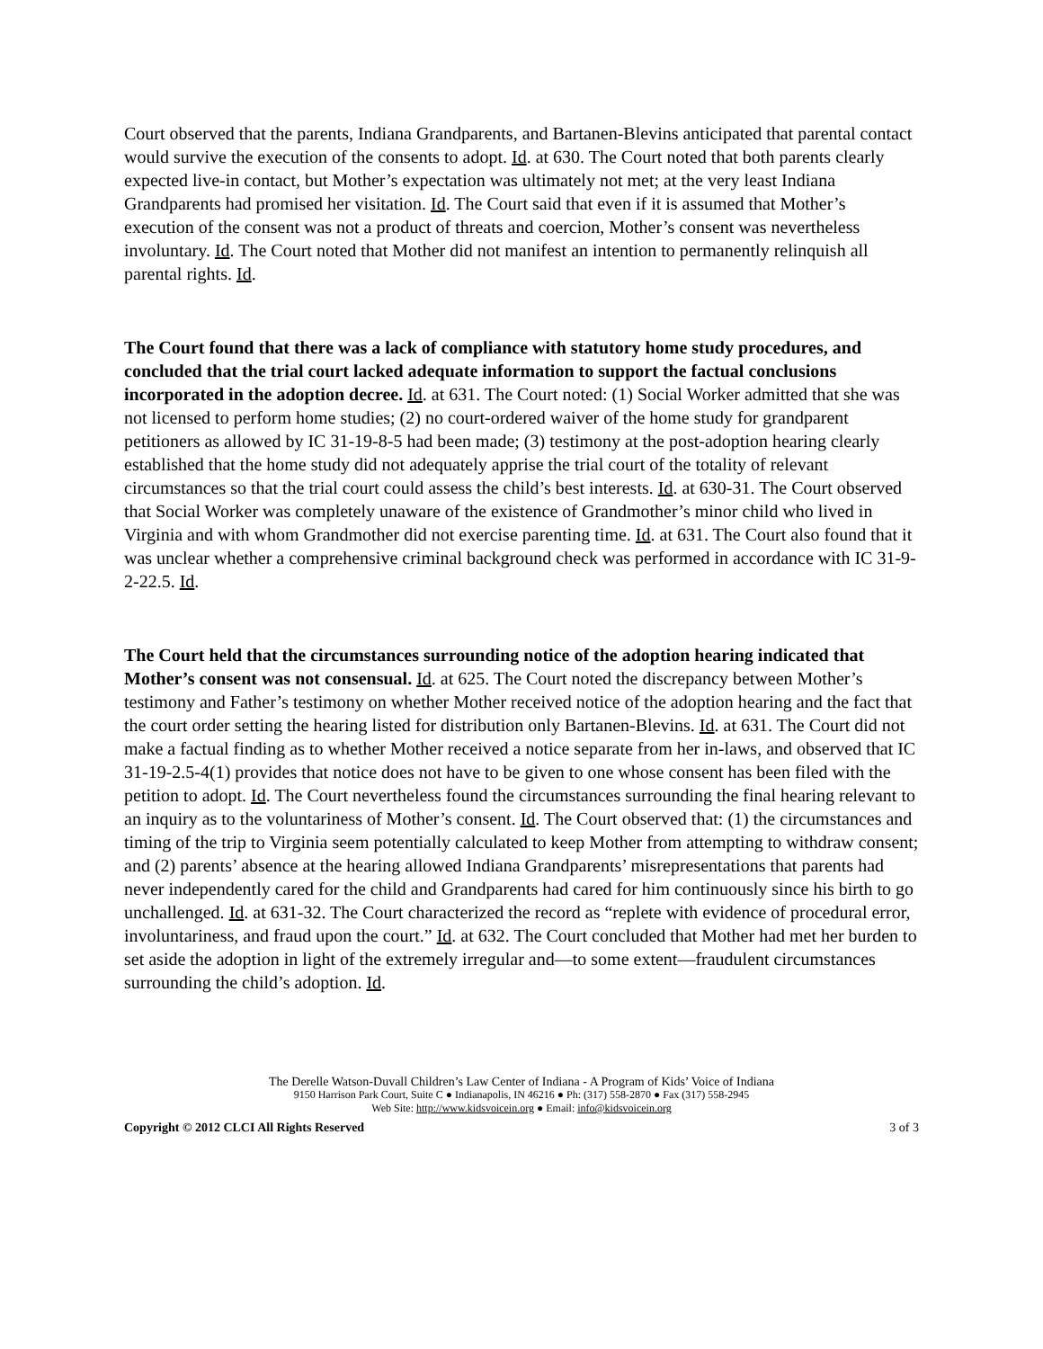Court observed that the parents, Indiana Grandparents, and Bartanen-Blevins anticipated that parental contact would survive the execution of the consents to adopt. Id. at 630. The Court noted that both parents clearly expected live-in contact, but Mother’s expectation was ultimately not met; at the very least Indiana Grandparents had promised her visitation. Id. The Court said that even if it is assumed that Mother’s execution of the consent was not a product of threats and coercion, Mother’s consent was nevertheless involuntary. Id. The Court noted that Mother did not manifest an intention to permanently relinquish all parental rights. Id.
The Court found that there was a lack of compliance with statutory home study procedures, and concluded that the trial court lacked adequate information to support the factual conclusions incorporated in the adoption decree. Id. at 631. The Court noted: (1) Social Worker admitted that she was not licensed to perform home studies; (2) no court-ordered waiver of the home study for grandparent petitioners as allowed by IC 31-19-8-5 had been made; (3) testimony at the post-adoption hearing clearly established that the home study did not adequately apprise the trial court of the totality of relevant circumstances so that the trial court could assess the child’s best interests. Id. at 630-31. The Court observed that Social Worker was completely unaware of the existence of Grandmother’s minor child who lived in Virginia and with whom Grandmother did not exercise parenting time. Id. at 631. The Court also found that it was unclear whether a comprehensive criminal background check was performed in accordance with IC 31-9-2-22.5. Id.
The Court held that the circumstances surrounding notice of the adoption hearing indicated that Mother’s consent was not consensual. Id. at 625. The Court noted the discrepancy between Mother’s testimony and Father’s testimony on whether Mother received notice of the adoption hearing and the fact that the court order setting the hearing listed for distribution only Bartanen-Blevins. Id. at 631. The Court did not make a factual finding as to whether Mother received a notice separate from her in-laws, and observed that IC 31-19-2.5-4(1) provides that notice does not have to be given to one whose consent has been filed with the petition to adopt. Id. The Court nevertheless found the circumstances surrounding the final hearing relevant to an inquiry as to the voluntariness of Mother’s consent. Id. The Court observed that: (1) the circumstances and timing of the trip to Virginia seem potentially calculated to keep Mother from attempting to withdraw consent; and (2) parents’ absence at the hearing allowed Indiana Grandparents’ misrepresentations that parents had never independently cared for the child and Grandparents had cared for him continuously since his birth to go unchallenged. Id. at 631-32. The Court characterized the record as “replete with evidence of procedural error, involuntariness, and fraud upon the court.” Id. at 632. The Court concluded that Mother had met her burden to set aside the adoption in light of the extremely irregular and—to some extent—fraudulent circumstances surrounding the child’s adoption. Id.
The Derelle Watson-Duvall Children’s Law Center of Indiana - A Program of Kids’ Voice of Indiana
9150 Harrison Park Court, Suite C ● Indianapolis, IN 46216 ● Ph: (317) 558-2870 ● Fax (317) 558-2945
Web Site: http://www.kidsvoicein.org ● Email: info@kidsvoicein.org
Copyright © 2012 CLCI All Rights Reserved 3 of 3